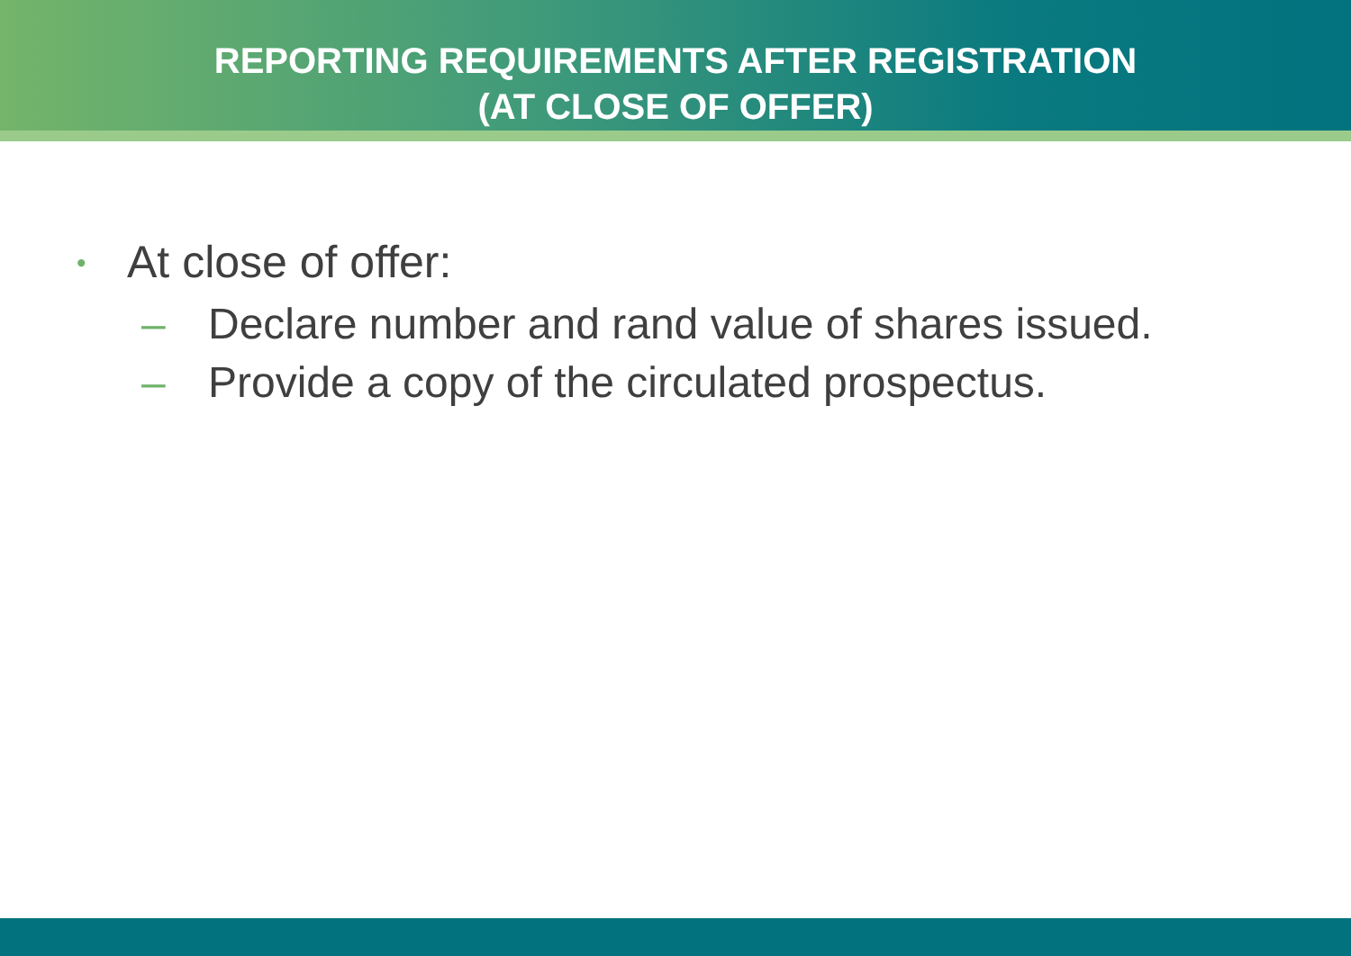REPORTING REQUIREMENTS AFTER REGISTRATION
(AT CLOSE OF OFFER)
• At close of offer:
– Declare number and rand value of shares issued.
– Provide a copy of the circulated prospectus.